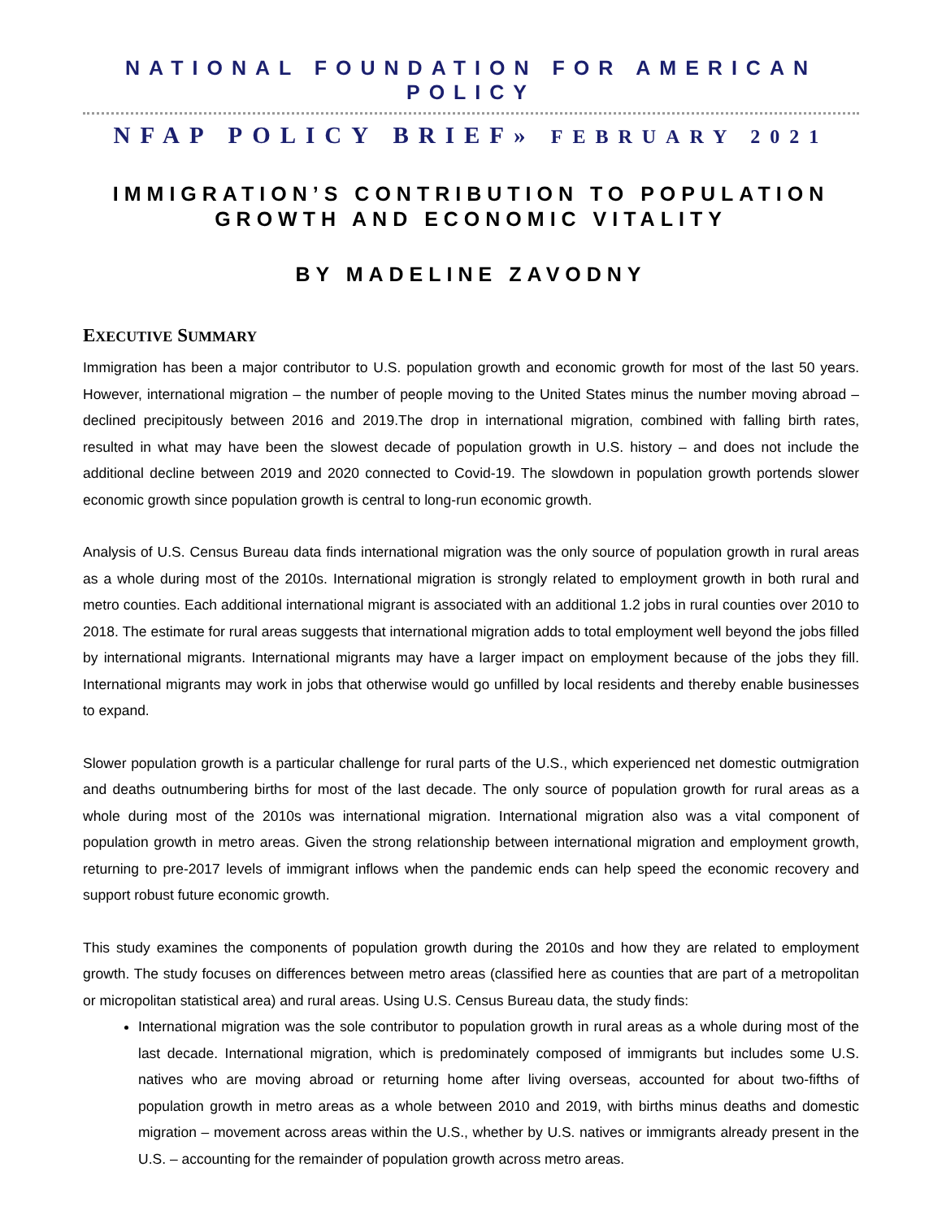NATIONAL FOUNDATION FOR AMERICAN POLICY
NFAP POLICY BRIEF» FEBRUARY 2021
IMMIGRATION’S CONTRIBUTION TO POPULATION GROWTH AND ECONOMIC VITALITY
BY MADELINE ZAVODNY
EXECUTIVE SUMMARY
Immigration has been a major contributor to U.S. population growth and economic growth for most of the last 50 years. However, international migration – the number of people moving to the United States minus the number moving abroad – declined precipitously between 2016 and 2019.The drop in international migration, combined with falling birth rates, resulted in what may have been the slowest decade of population growth in U.S. history – and does not include the additional decline between 2019 and 2020 connected to Covid-19. The slowdown in population growth portends slower economic growth since population growth is central to long-run economic growth.
Analysis of U.S. Census Bureau data finds international migration was the only source of population growth in rural areas as a whole during most of the 2010s. International migration is strongly related to employment growth in both rural and metro counties. Each additional international migrant is associated with an additional 1.2 jobs in rural counties over 2010 to 2018. The estimate for rural areas suggests that international migration adds to total employment well beyond the jobs filled by international migrants. International migrants may have a larger impact on employment because of the jobs they fill. International migrants may work in jobs that otherwise would go unfilled by local residents and thereby enable businesses to expand.
Slower population growth is a particular challenge for rural parts of the U.S., which experienced net domestic outmigration and deaths outnumbering births for most of the last decade. The only source of population growth for rural areas as a whole during most of the 2010s was international migration. International migration also was a vital component of population growth in metro areas. Given the strong relationship between international migration and employment growth, returning to pre-2017 levels of immigrant inflows when the pandemic ends can help speed the economic recovery and support robust future economic growth.
This study examines the components of population growth during the 2010s and how they are related to employment growth. The study focuses on differences between metro areas (classified here as counties that are part of a metropolitan or micropolitan statistical area) and rural areas. Using U.S. Census Bureau data, the study finds:
International migration was the sole contributor to population growth in rural areas as a whole during most of the last decade. International migration, which is predominately composed of immigrants but includes some U.S. natives who are moving abroad or returning home after living overseas, accounted for about two-fifths of population growth in metro areas as a whole between 2010 and 2019, with births minus deaths and domestic migration – movement across areas within the U.S., whether by U.S. natives or immigrants already present in the U.S. – accounting for the remainder of population growth across metro areas.